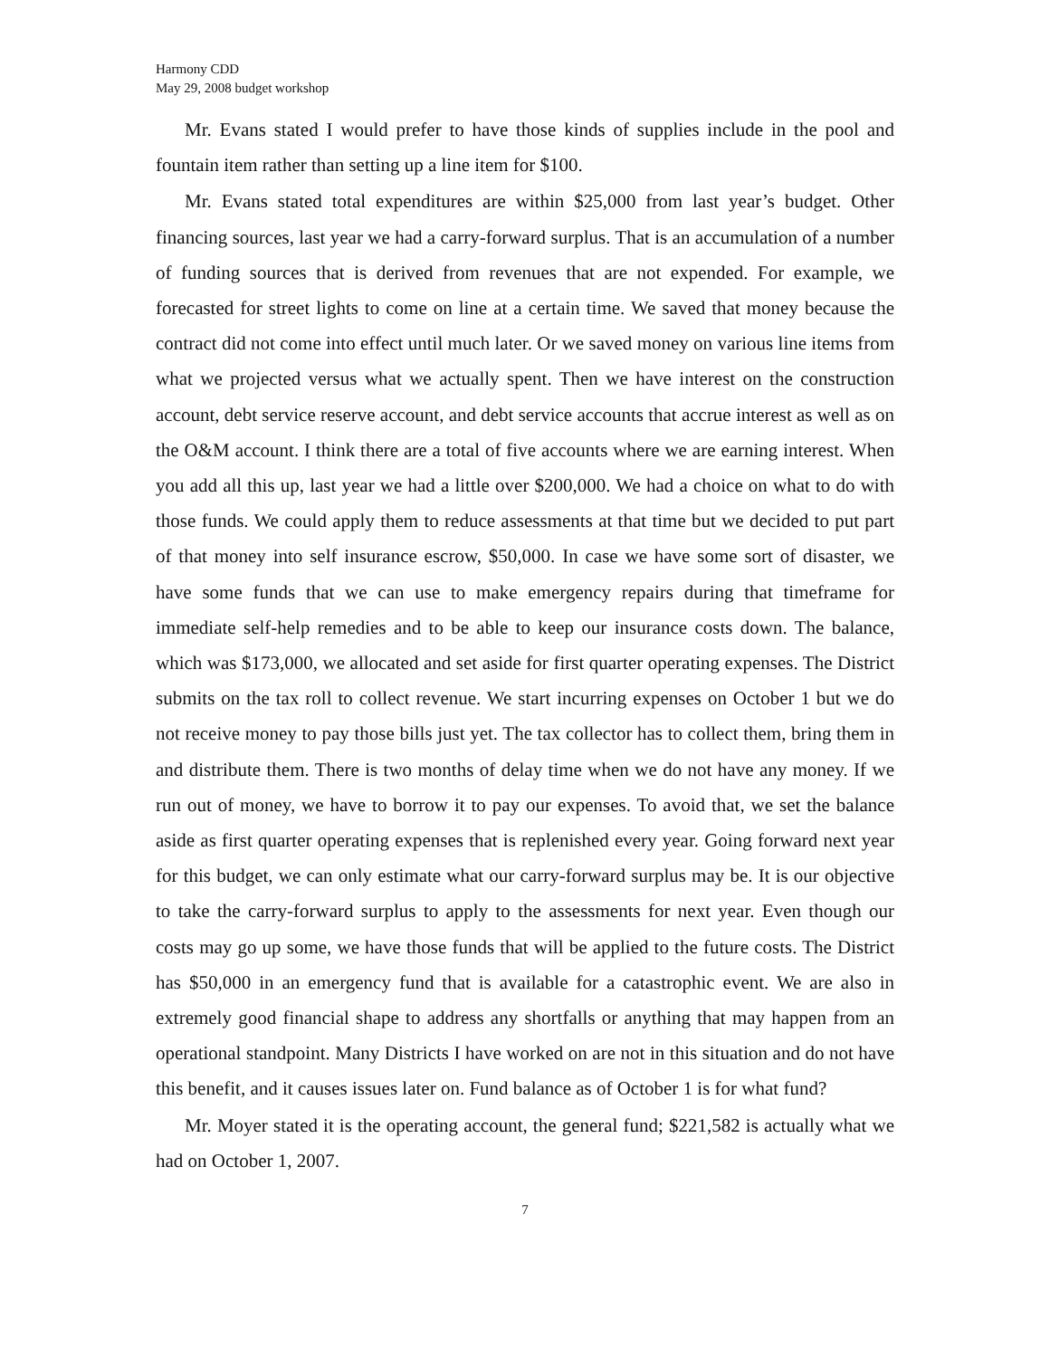Harmony CDD
May 29, 2008 budget workshop
Mr. Evans stated I would prefer to have those kinds of supplies include in the pool and fountain item rather than setting up a line item for $100.
Mr. Evans stated total expenditures are within $25,000 from last year’s budget. Other financing sources, last year we had a carry-forward surplus. That is an accumulation of a number of funding sources that is derived from revenues that are not expended. For example, we forecasted for street lights to come on line at a certain time. We saved that money because the contract did not come into effect until much later. Or we saved money on various line items from what we projected versus what we actually spent. Then we have interest on the construction account, debt service reserve account, and debt service accounts that accrue interest as well as on the O&M account. I think there are a total of five accounts where we are earning interest. When you add all this up, last year we had a little over $200,000. We had a choice on what to do with those funds. We could apply them to reduce assessments at that time but we decided to put part of that money into self insurance escrow, $50,000. In case we have some sort of disaster, we have some funds that we can use to make emergency repairs during that timeframe for immediate self-help remedies and to be able to keep our insurance costs down. The balance, which was $173,000, we allocated and set aside for first quarter operating expenses. The District submits on the tax roll to collect revenue. We start incurring expenses on October 1 but we do not receive money to pay those bills just yet. The tax collector has to collect them, bring them in and distribute them. There is two months of delay time when we do not have any money. If we run out of money, we have to borrow it to pay our expenses. To avoid that, we set the balance aside as first quarter operating expenses that is replenished every year. Going forward next year for this budget, we can only estimate what our carry-forward surplus may be. It is our objective to take the carry-forward surplus to apply to the assessments for next year. Even though our costs may go up some, we have those funds that will be applied to the future costs. The District has $50,000 in an emergency fund that is available for a catastrophic event. We are also in extremely good financial shape to address any shortfalls or anything that may happen from an operational standpoint. Many Districts I have worked on are not in this situation and do not have this benefit, and it causes issues later on. Fund balance as of October 1 is for what fund?
Mr. Moyer stated it is the operating account, the general fund; $221,582 is actually what we had on October 1, 2007.
7